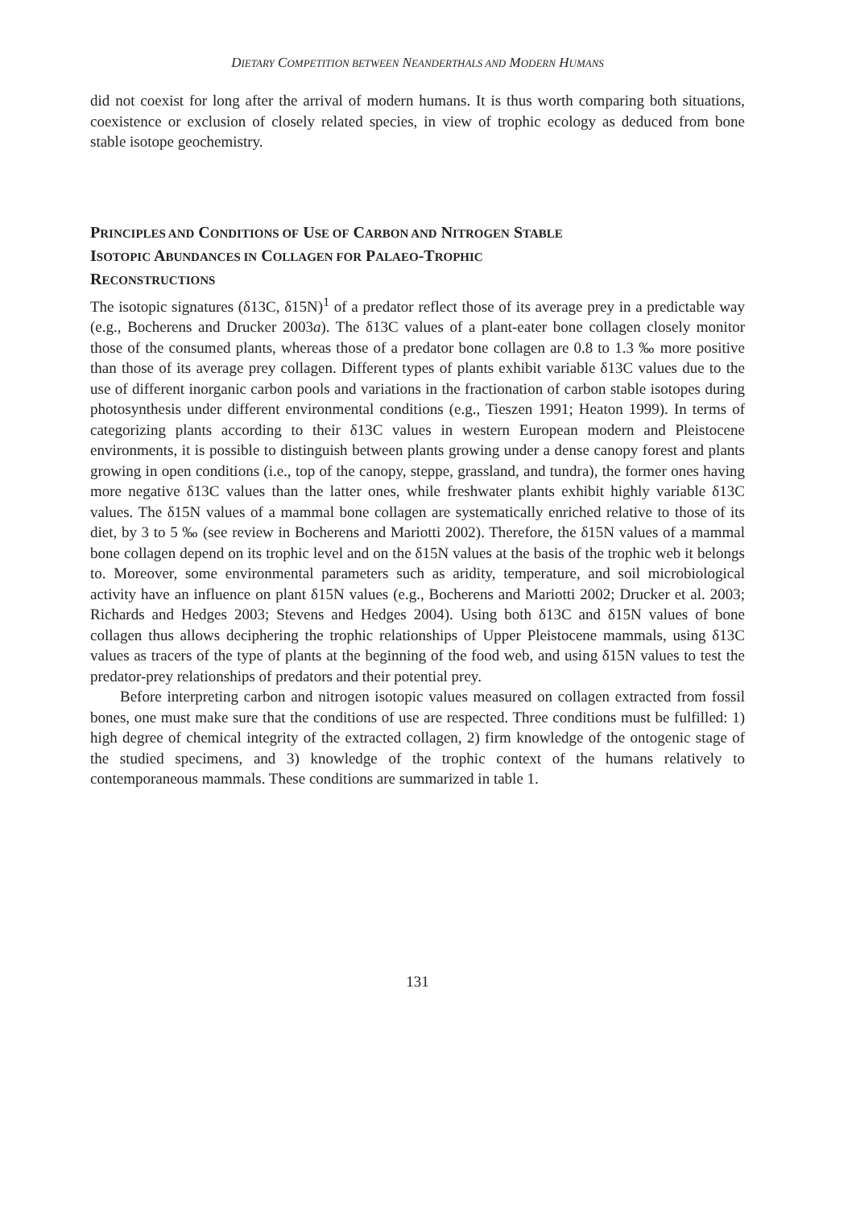DIETARY COMPETITION BETWEEN NEANDERTHALS AND MODERN HUMANS
did not coexist for long after the arrival of modern humans. It is thus worth comparing both situations, coexistence or exclusion of closely related species, in view of trophic ecology as deduced from bone stable isotope geochemistry.
PRINCIPLES AND CONDITIONS OF USE OF CARBON AND NITROGEN STABLE
ISOTOPIC ABUNDANCES IN COLLAGEN FOR PALAEO-TROPHIC
RECONSTRUCTIONS
The isotopic signatures (δ13C, δ15N)<sup>1</sup> of a predator reflect those of its average prey in a predictable way (e.g., Bocherens and Drucker 2003a). The δ13C values of a plant-eater bone collagen closely monitor those of the consumed plants, whereas those of a predator bone collagen are 0.8 to 1.3 ‰ more positive than those of its average prey collagen. Different types of plants exhibit variable δ13C values due to the use of different inorganic carbon pools and variations in the fractionation of carbon stable isotopes during photosynthesis under different environmental conditions (e.g., Tieszen 1991; Heaton 1999). In terms of categorizing plants according to their δ13C values in western European modern and Pleistocene environments, it is possible to distinguish between plants growing under a dense canopy forest and plants growing in open conditions (i.e., top of the canopy, steppe, grassland, and tundra), the former ones having more negative δ13C values than the latter ones, while freshwater plants exhibit highly variable δ13C values. The δ15N values of a mammal bone collagen are systematically enriched relative to those of its diet, by 3 to 5 ‰ (see review in Bocherens and Mariotti 2002). Therefore, the δ15N values of a mammal bone collagen depend on its trophic level and on the δ15N values at the basis of the trophic web it belongs to. Moreover, some environmental parameters such as aridity, temperature, and soil microbiological activity have an influence on plant δ15N values (e.g., Bocherens and Mariotti 2002; Drucker et al. 2003; Richards and Hedges 2003; Stevens and Hedges 2004). Using both δ13C and δ15N values of bone collagen thus allows deciphering the trophic relationships of Upper Pleistocene mammals, using δ13C values as tracers of the type of plants at the beginning of the food web, and using δ15N values to test the predator-prey relationships of predators and their potential prey.
Before interpreting carbon and nitrogen isotopic values measured on collagen extracted from fossil bones, one must make sure that the conditions of use are respected. Three conditions must be fulfilled: 1) high degree of chemical integrity of the extracted collagen, 2) firm knowledge of the ontogenic stage of the studied specimens, and 3) knowledge of the trophic context of the humans relatively to contemporaneous mammals. These conditions are summarized in table 1.
131